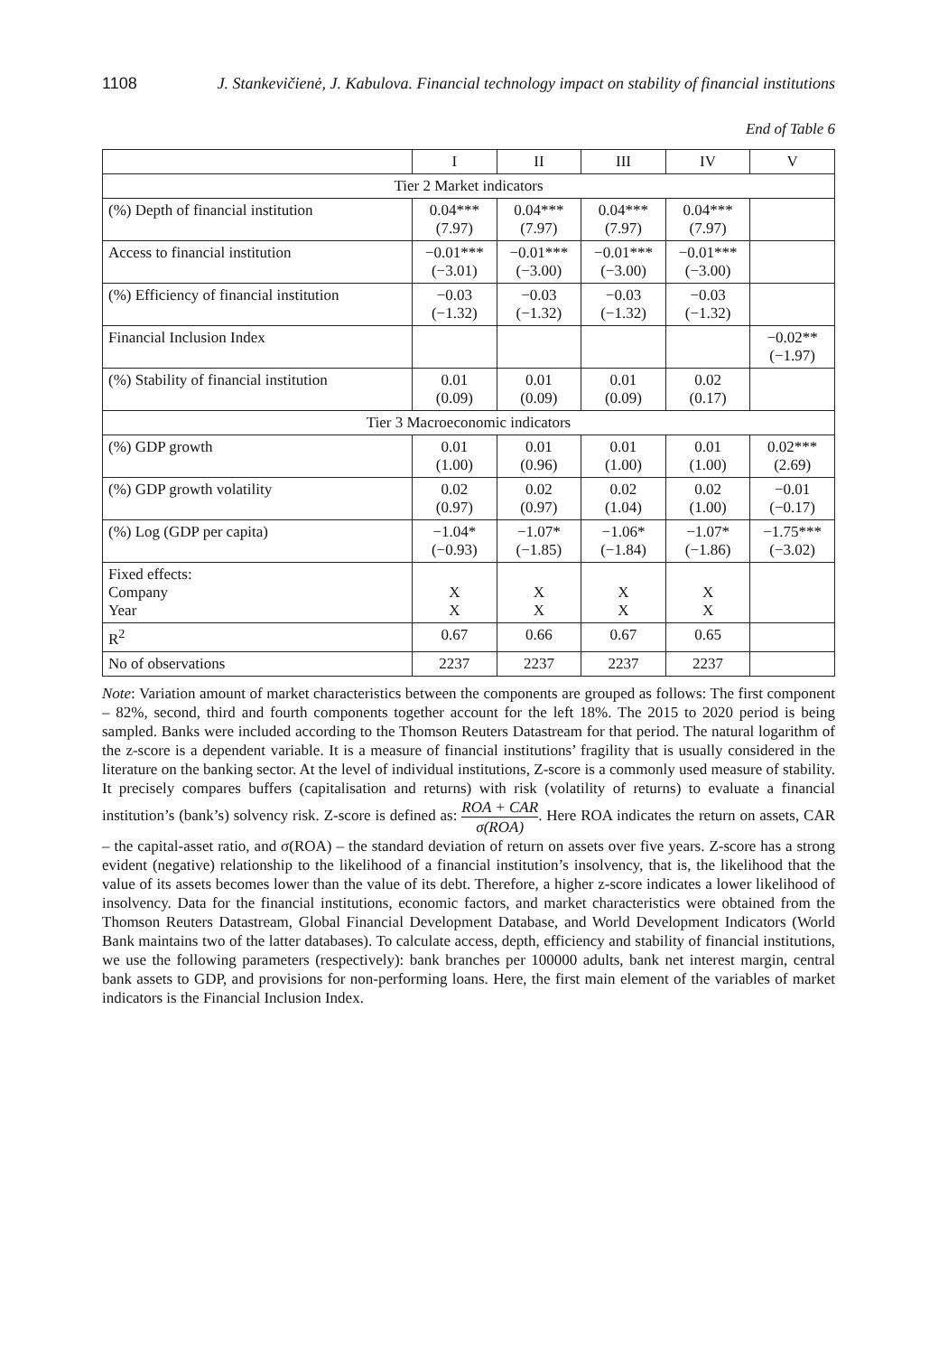1108 J. Stankevičienė, J. Kabulova. Financial technology impact on stability of financial institutions
End of Table 6
| | I | II | III | IV | V |
| --- | --- | --- | --- | --- | --- |
| Tier 2 Market indicators | | | | | |
| (%) Depth of financial institution | 0.04*** (7.97) | 0.04*** (7.97) | 0.04*** (7.97) | 0.04*** (7.97) | |
| Access to financial institution | −0.01*** (−3.01) | −0.01*** (−3.00) | −0.01*** (−3.00) | −0.01*** (−3.00) | |
| (%) Efficiency of financial institution | −0.03 (−1.32) | −0.03 (−1.32) | −0.03 (−1.32) | −0.03 (−1.32) | |
| Financial Inclusion Index | | | | | −0.02** (−1.97) |
| (%) Stability of financial institution | 0.01 (0.09) | 0.01 (0.09) | 0.01 (0.09) | 0.02 (0.17) | |
| Tier 3 Macroeconomic indicators | | | | | |
| (%) GDP growth | 0.01 (1.00) | 0.01 (0.96) | 0.01 (1.00) | 0.01 (1.00) | 0.02*** (2.69) |
| (%) GDP growth volatility | 0.02 (0.97) | 0.02 (0.97) | 0.02 (1.04) | 0.02 (1.00) | −0.01 (−0.17) |
| (%) Log (GDP per capita) | −1.04* (−0.93) | −1.07* (−1.85) | −1.06* (−1.84) | −1.07* (−1.86) | −1.75*** (−3.02) |
| Fixed effects: Company Year | X X | X X | X X | X X | |
| R<sup>2</sup> | 0.67 | 0.66 | 0.67 | 0.65 | |
| No of observations | 2237 | 2237 | 2237 | 2237 | |
Note: Variation amount of market characteristics between the components are grouped as follows: The first component – 82%, second, third and fourth components together account for the left 18%. The 2015 to 2020 period is being sampled. Banks were included according to the Thomson Reuters Datastream for that period. The natural logarithm of the z-score is a dependent variable. It is a measure of financial institutions’ fragility that is usually considered in the literature on the banking sector. At the level of individual institutions, Z-score is a commonly used measure of stability. It precisely compares buffers (capitalisation and returns) with risk (volatility of returns) to evaluate a financial institution’s (bank’s) solvency risk. Z-score is defined as: ROA + CAR σ(ROA). Here ROA indicates the return on assets, CAR – the capital-asset ratio, and σ(ROA) – the standard deviation of return on assets over five years. Z-score has a strong evident (negative) relationship to the likelihood of a financial institution’s insolvency, that is, the likelihood that the value of its assets becomes lower than the value of its debt. Therefore, a higher z-score indicates a lower likelihood of insolvency. Data for the financial institutions, economic factors, and market characteristics were obtained from the Thomson Reuters Datastream, Global Financial Development Database, and World Development Indicators (World Bank maintains two of the latter databases). To calculate access, depth, efficiency and stability of financial institutions, we use the following parameters (respectively): bank branches per 100000 adults, bank net interest margin, central bank assets to GDP, and provisions for non-performing loans. Here, the first main element of the variables of market indicators is the Financial Inclusion Index.